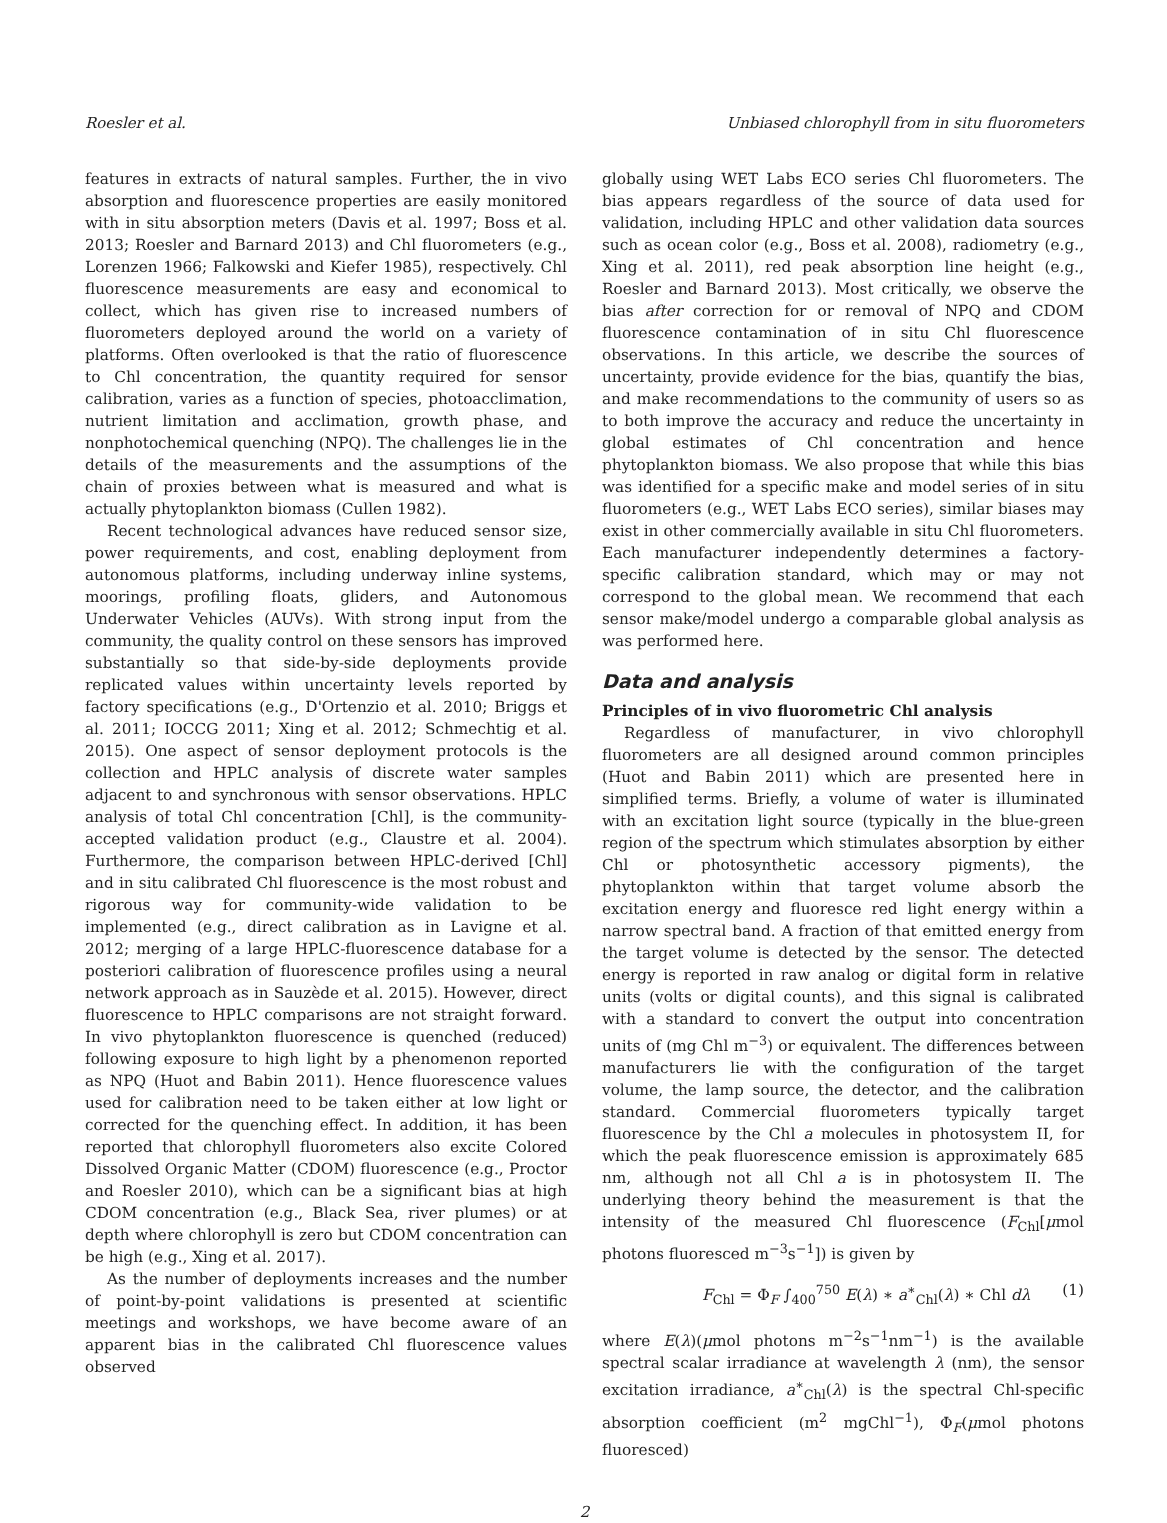Roesler et al. Unbiased chlorophyll from in situ fluorometers
features in extracts of natural samples. Further, the in vivo absorption and fluorescence properties are easily monitored with in situ absorption meters (Davis et al. 1997; Boss et al. 2013; Roesler and Barnard 2013) and Chl fluorometers (e.g., Lorenzen 1966; Falkowski and Kiefer 1985), respectively. Chl fluorescence measurements are easy and economical to collect, which has given rise to increased numbers of fluorometers deployed around the world on a variety of platforms. Often overlooked is that the ratio of fluorescence to Chl concentration, the quantity required for sensor calibration, varies as a function of species, photoacclimation, nutrient limitation and acclimation, growth phase, and nonphotochemical quenching (NPQ). The challenges lie in the details of the measurements and the assumptions of the chain of proxies between what is measured and what is actually phytoplankton biomass (Cullen 1982).
Recent technological advances have reduced sensor size, power requirements, and cost, enabling deployment from autonomous platforms, including underway inline systems, moorings, profiling floats, gliders, and Autonomous Underwater Vehicles (AUVs). With strong input from the community, the quality control on these sensors has improved substantially so that side-by-side deployments provide replicated values within uncertainty levels reported by factory specifications (e.g., D'Ortenzio et al. 2010; Briggs et al. 2011; IOCCG 2011; Xing et al. 2012; Schmechtig et al. 2015). One aspect of sensor deployment protocols is the collection and HPLC analysis of discrete water samples adjacent to and synchronous with sensor observations. HPLC analysis of total Chl concentration [Chl], is the community-accepted validation product (e.g., Claustre et al. 2004). Furthermore, the comparison between HPLC-derived [Chl] and in situ calibrated Chl fluorescence is the most robust and rigorous way for community-wide validation to be implemented (e.g., direct calibration as in Lavigne et al. 2012; merging of a large HPLC-fluorescence database for a posteriori calibration of fluorescence profiles using a neural network approach as in Sauzède et al. 2015). However, direct fluorescence to HPLC comparisons are not straight forward. In vivo phytoplankton fluorescence is quenched (reduced) following exposure to high light by a phenomenon reported as NPQ (Huot and Babin 2011). Hence fluorescence values used for calibration need to be taken either at low light or corrected for the quenching effect. In addition, it has been reported that chlorophyll fluorometers also excite Colored Dissolved Organic Matter (CDOM) fluorescence (e.g., Proctor and Roesler 2010), which can be a significant bias at high CDOM concentration (e.g., Black Sea, river plumes) or at depth where chlorophyll is zero but CDOM concentration can be high (e.g., Xing et al. 2017).
As the number of deployments increases and the number of point-by-point validations is presented at scientific meetings and workshops, we have become aware of an apparent bias in the calibrated Chl fluorescence values observed
globally using WET Labs ECO series Chl fluorometers. The bias appears regardless of the source of data used for validation, including HPLC and other validation data sources such as ocean color (e.g., Boss et al. 2008), radiometry (e.g., Xing et al. 2011), red peak absorption line height (e.g., Roesler and Barnard 2013). Most critically, we observe the bias after correction for or removal of NPQ and CDOM fluorescence contamination of in situ Chl fluorescence observations. In this article, we describe the sources of uncertainty, provide evidence for the bias, quantify the bias, and make recommendations to the community of users so as to both improve the accuracy and reduce the uncertainty in global estimates of Chl concentration and hence phytoplankton biomass. We also propose that while this bias was identified for a specific make and model series of in situ fluorometers (e.g., WET Labs ECO series), similar biases may exist in other commercially available in situ Chl fluorometers. Each manufacturer independently determines a factory-specific calibration standard, which may or may not correspond to the global mean. We recommend that each sensor make/model undergo a comparable global analysis as was performed here.
Data and analysis
Principles of in vivo fluorometric Chl analysis
Regardless of manufacturer, in vivo chlorophyll fluorometers are all designed around common principles (Huot and Babin 2011) which are presented here in simplified terms. Briefly, a volume of water is illuminated with an excitation light source (typically in the blue-green region of the spectrum which stimulates absorption by either Chl or photosynthetic accessory pigments), the phytoplankton within that target volume absorb the excitation energy and fluoresce red light energy within a narrow spectral band. A fraction of that emitted energy from the target volume is detected by the sensor. The detected energy is reported in raw analog or digital form in relative units (volts or digital counts), and this signal is calibrated with a standard to convert the output into concentration units of (mg Chl m<sup>−3</sup>) or equivalent. The differences between manufacturers lie with the configuration of the target volume, the lamp source, the detector, and the calibration standard. Commercial fluorometers typically target fluorescence by the Chl a molecules in photosystem II, for which the peak fluorescence emission is approximately 685 nm, although not all Chl a is in photosystem II. The underlying theory behind the measurement is that the intensity of the measured Chl fluorescence (F<sub>Chl</sub>[μmol photons fluoresced m<sup>−3</sup>s<sup>−1</sup>]) is given by
F<sub>Chl</sub> = Φ<sub>F</sub> ∫<sub>400</sub><sup>750</sup> E(λ) ∗ a<sup>∗</sup><sub>Chl</sub>(λ) ∗ Chl dλ (1)
where E(λ)(μmol photons m<sup>−2</sup>s<sup>−1</sup>nm<sup>−1</sup>) is the available spectral scalar irradiance at wavelength λ (nm), the sensor excitation irradiance, a<sup>∗</sup><sub>Chl</sub>(λ) is the spectral Chl-specific absorption coefficient (m<sup>2</sup> mgChl<sup>−1</sup>), Φ<sub>F</sub>(μmol photons fluoresced)
2